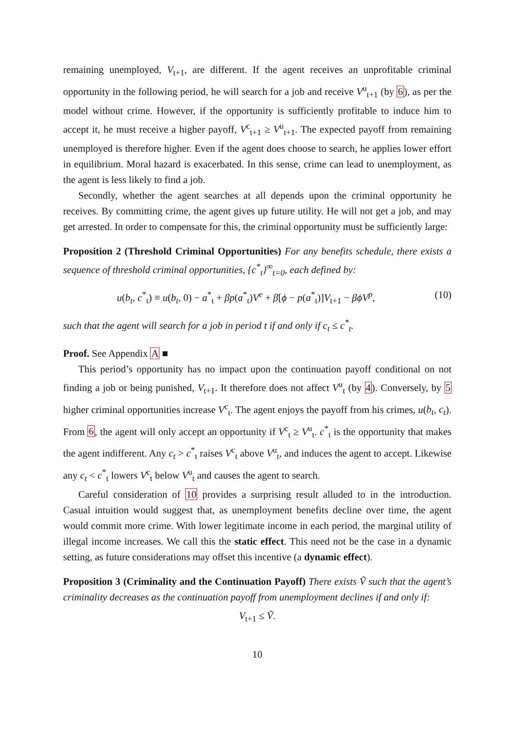remaining unemployed, V<sub>t+1</sub>, are different. If the agent receives an unprofitable criminal opportunity in the following period, he will search for a job and receive V<sup>u</sup><sub>t+1</sub> (by 6), as per the model without crime. However, if the opportunity is sufficiently profitable to induce him to accept it, he must receive a higher payoff, V<sup>c</sup><sub>t+1</sub> ≥ V<sup>u</sup><sub>t+1</sub>. The expected payoff from remaining unemployed is therefore higher. Even if the agent does choose to search, he applies lower effort in equilibrium. Moral hazard is exacerbated. In this sense, crime can lead to unemployment, as the agent is less likely to find a job.
Secondly, whether the agent searches at all depends upon the criminal opportunity he receives. By committing crime, the agent gives up future utility. He will not get a job, and may get arrested. In order to compensate for this, the criminal opportunity must be sufficiently large:
Proposition 2 (Threshold Criminal Opportunities) For any benefits schedule, there exists a sequence of threshold criminal opportunities, {c<sup>*</sup><sub>t</sub>}<sup>∞</sup><sub>t=0</sub>, each defined by:
u(b<sub>t</sub>, c<sup>*</sup><sub>t</sub>) ≡ u(b<sub>t</sub>, 0) − a<sup>*</sup><sub>t</sub> + βp(a<sup>*</sup><sub>t</sub>)V<sup>e</sup> + β[ϕ − p(a<sup>*</sup><sub>t</sub>)]V<sub>t+1</sub> − βϕV<sup>p</sup>, (10)
such that the agent will search for a job in period t if and only if c<sub>t</sub> ≤ c<sup>*</sup><sub>t</sub>.
Proof. See Appendix A ■
This period’s opportunity has no impact upon the continuation payoff conditional on not finding a job or being punished, V<sub>t+1</sub>. It therefore does not affect V<sup>u</sup><sub>t</sub> (by 4). Conversely, by 5 higher criminal opportunities increase V<sup>c</sup><sub>t</sub>. The agent enjoys the payoff from his crimes, u(b<sub>t</sub>, c<sub>t</sub>). From 6, the agent will only accept an opportunity if V<sup>c</sup><sub>t</sub> ≥ V<sup>u</sup><sub>t</sub>. c<sup>*</sup><sub>t</sub> is the opportunity that makes the agent indifferent. Any c<sub>t</sub> > c<sup>*</sup><sub>t</sub> raises V<sup>c</sup><sub>t</sub> above V<sup>u</sup><sub>t</sub>, and induces the agent to accept. Likewise any c<sub>t</sub> < c<sup>*</sup><sub>t</sub> lowers V<sup>c</sup><sub>t</sub> below V<sup>u</sup><sub>t</sub> and causes the agent to search.
Careful consideration of 10 provides a surprising result alluded to in the introduction. Casual intuition would suggest that, as unemployment benefits decline over time, the agent would commit more crime. With lower legitimate income in each period, the marginal utility of illegal income increases. We call this the static effect. This need not be the case in a dynamic setting, as future considerations may offset this incentive (a dynamic effect).
Proposition 3 (Criminality and the Continuation Payoff) There exists Ṽ such that the agent’s criminality decreases as the continuation payoff from unemployment declines if and only if:
V<sub>t+1</sub> ≤ Ṽ.
10